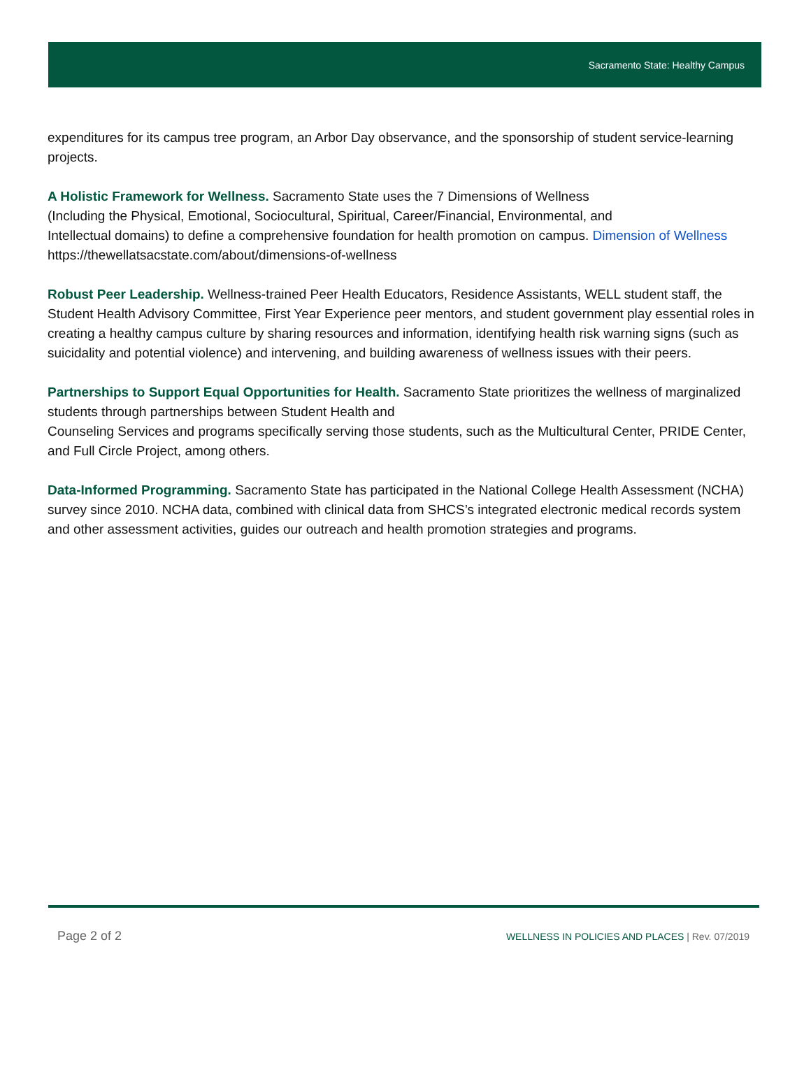Sacramento State: Healthy Campus
expenditures for its campus tree program, an Arbor Day observance, and the sponsorship of student service-learning projects.
A Holistic Framework for Wellness. Sacramento State uses the 7 Dimensions of Wellness
(Including the Physical, Emotional, Sociocultural, Spiritual, Career/Financial, Environmental, and
Intellectual domains) to define a comprehensive foundation for health promotion on campus. Dimension of Wellness https://thewellatsacstate.com/about/dimensions-of-wellness
Robust Peer Leadership. Wellness-trained Peer Health Educators, Residence Assistants, WELL student staff, the Student Health Advisory Committee, First Year Experience peer mentors, and student government play essential roles in creating a healthy campus culture by sharing resources and information, identifying health risk warning signs (such as suicidality and potential violence) and intervening, and building awareness of wellness issues with their peers.
Partnerships to Support Equal Opportunities for Health. Sacramento State prioritizes the wellness of marginalized students through partnerships between Student Health and
Counseling Services and programs specifically serving those students, such as the Multicultural Center, PRIDE Center, and Full Circle Project, among others.
Data-Informed Programming. Sacramento State has participated in the National College Health Assessment (NCHA) survey since 2010. NCHA data, combined with clinical data from SHCS’s integrated electronic medical records system and other assessment activities, guides our outreach and health promotion strategies and programs.
Page 2 of 2
WELLNESS IN POLICIES AND PLACES | Rev. 07/2019